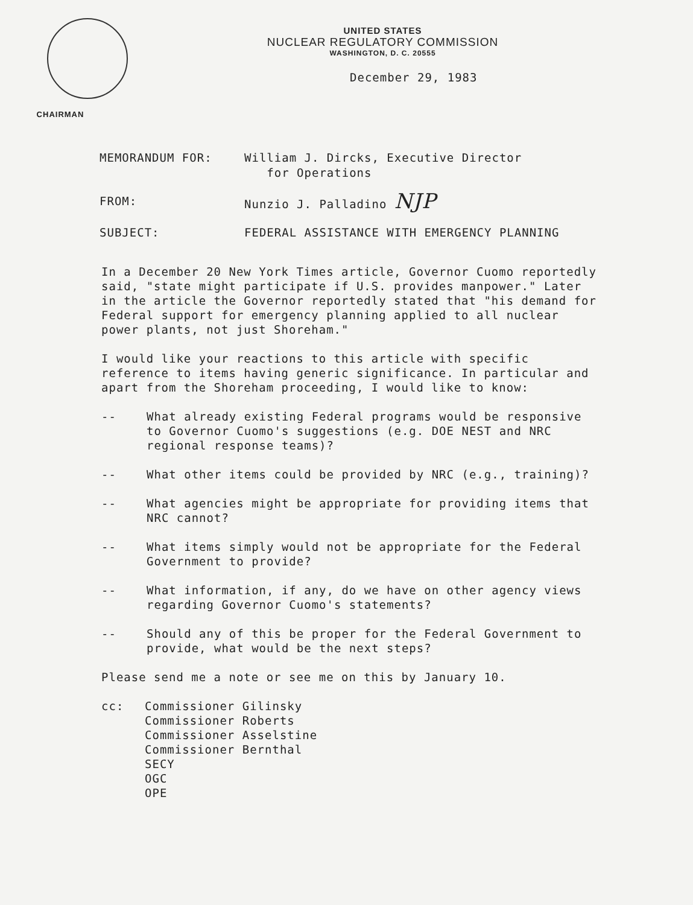CHAIRMAN
UNITED STATES
NUCLEAR REGULATORY COMMISSION
WASHINGTON, D. C. 20555
December 29, 1983
MEMORANDUM FOR: William J. Dircks, Executive Director
for Operations
FROM: Nunzio J. Palladino NJP
SUBJECT: FEDERAL ASSISTANCE WITH EMERGENCY PLANNING
In a December 20 New York Times article, Governor Cuomo reportedly said, "state might participate if U.S. provides manpower." Later in the article the Governor reportedly stated that "his demand for Federal support for emergency planning applied to all nuclear power plants, not just Shoreham."
I would like your reactions to this article with specific reference to items having generic significance. In particular and apart from the Shoreham proceeding, I would like to know:
-- What already existing Federal programs would be responsive to Governor Cuomo's suggestions (e.g. DOE NEST and NRC regional response teams)?
-- What other items could be provided by NRC (e.g., training)?
-- What agencies might be appropriate for providing items that NRC cannot?
-- What items simply would not be appropriate for the Federal Government to provide?
-- What information, if any, do we have on other agency views regarding Governor Cuomo's statements?
-- Should any of this be proper for the Federal Government to provide, what would be the next steps?
Please send me a note or see me on this by January 10.
cc: Commissioner Gilinsky
Commissioner Roberts
Commissioner Asselstine
Commissioner Bernthal
SECY
OGC
OPE